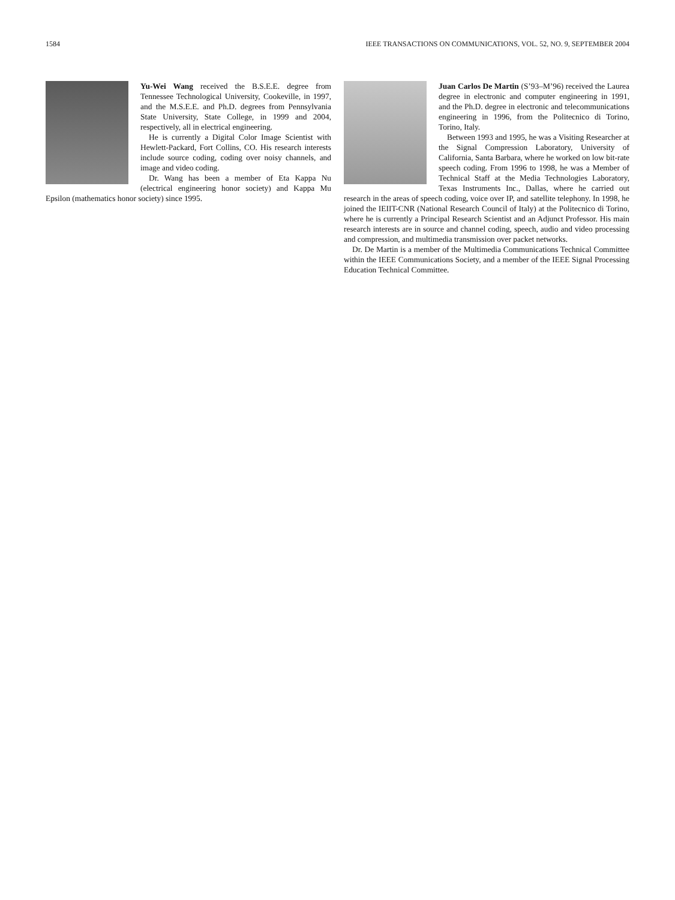1584 IEEE TRANSACTIONS ON COMMUNICATIONS, VOL. 52, NO. 9, SEPTEMBER 2004
Yu-Wei Wang received the B.S.E.E. degree from Tennessee Technological University, Cookeville, in 1997, and the M.S.E.E. and Ph.D. degrees from Pennsylvania State University, State College, in 1999 and 2004, respectively, all in electrical engineering.
He is currently a Digital Color Image Scientist with Hewlett-Packard, Fort Collins, CO. His research interests include source coding, coding over noisy channels, and image and video coding.
Dr. Wang has been a member of Eta Kappa Nu (electrical engineering honor society) and Kappa Mu Epsilon (mathematics honor society) since 1995.
Juan Carlos De Martin (S’93–M’96) received the Laurea degree in electronic and computer engineering in 1991, and the Ph.D. degree in electronic and telecommunications engineering in 1996, from the Politecnico di Torino, Torino, Italy.
Between 1993 and 1995, he was a Visiting Researcher at the Signal Compression Laboratory, University of California, Santa Barbara, where he worked on low bit-rate speech coding. From 1996 to 1998, he was a Member of Technical Staff at the Media Technologies Laboratory, Texas Instruments Inc., Dallas, where he carried out research in the areas of speech coding, voice over IP, and satellite telephony. In 1998, he joined the IEIIT-CNR (National Research Council of Italy) at the Politecnico di Torino, where he is currently a Principal Research Scientist and an Adjunct Professor. His main research interests are in source and channel coding, speech, audio and video processing and compression, and multimedia transmission over packet networks.
Dr. De Martin is a member of the Multimedia Communications Technical Committee within the IEEE Communications Society, and a member of the IEEE Signal Processing Education Technical Committee.